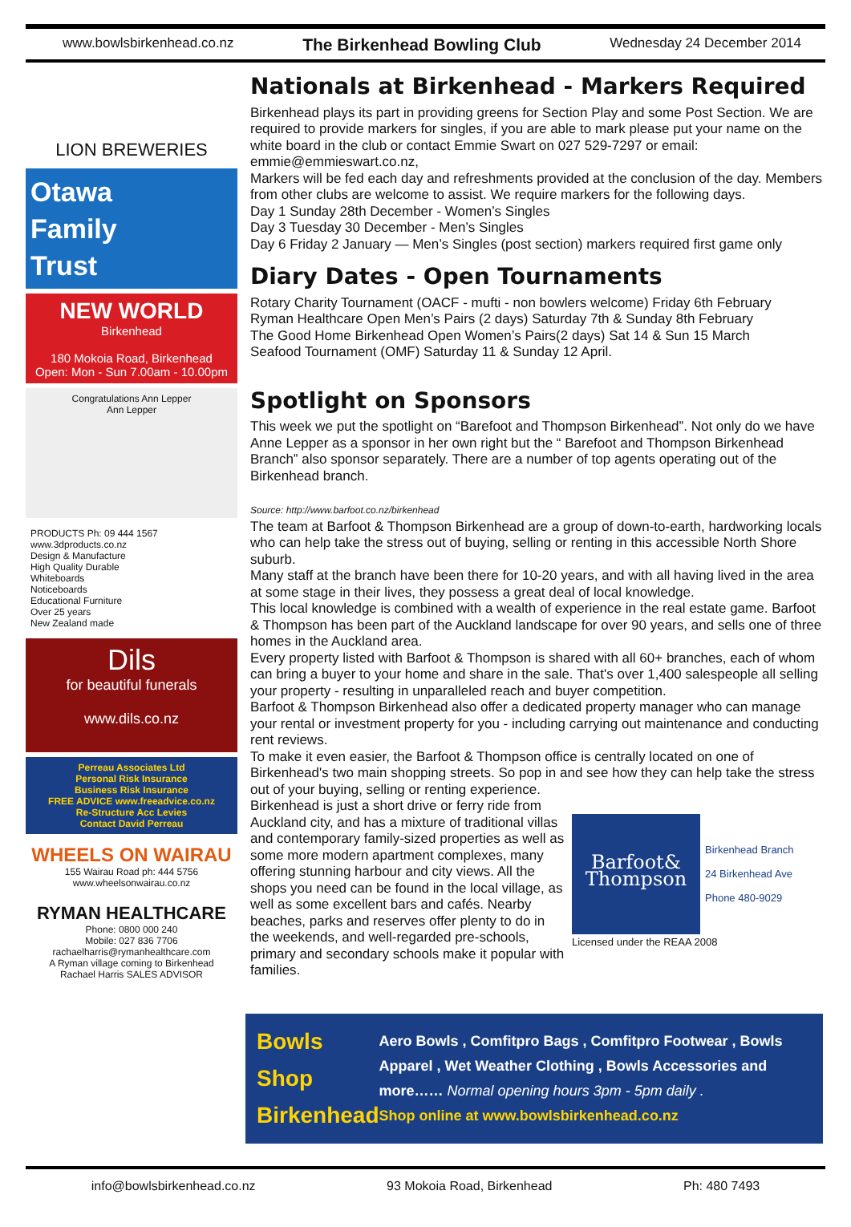www.bowlsbirkenhead.co.nz The Birkenhead Bowling Club Wednesday 24 December 2014
LION BREWERIES
Otawa
Family
Trust
NEW WORLD
Birkenhead
180 Mokoia Road, Birkenhead
Open: Mon - Sun 7.00am - 10.00pm
Congratulations Ann Lepper
Ann Lepper
PRODUCTS Ph: 09 444 1567 www.3dproducts.co.nz
Design & Manufacture
High Quality Durable
Whiteboards
Noticeboards
Educational Furniture
Over 25 years
New Zealand made
Dils
for beautiful funerals
www.dils.co.nz
Perreau Associates Ltd
Personal Risk Insurance
Business Risk Insurance
FREE ADVICE www.freeadvice.co.nz
Re-Structure Acc Levies
Contact David Perreau
WHEELS ON WAIRAU
155 Wairau Road ph: 444 5756
www.wheelsonwairau.co.nz
RYMAN HEALTHCARE
Phone: 0800 000 240
Mobile: 027 836 7706
rachaelharris@rymanhealthcare.com
A Ryman village coming to Birkenhead
Rachael Harris SALES ADVISOR
Nationals at Birkenhead - Markers Required
Birkenhead plays its part in providing greens for Section Play and some Post Section. We are required to provide markers for singles, if you are able to mark please put your name on the white board in the club or contact Emmie Swart on 027 529-7297 or email: emmie@emmieswart.co.nz,
Markers will be fed each day and refreshments provided at the conclusion of the day. Members from other clubs are welcome to assist. We require markers for the following days.
Day 1 Sunday 28th December - Women’s Singles
Day 3 Tuesday 30 December - Men’s Singles
Day 6 Friday 2 January — Men’s Singles (post section) markers required first game only
Diary Dates - Open Tournaments
Rotary Charity Tournament (OACF - mufti - non bowlers welcome) Friday 6th February
Ryman Healthcare Open Men’s Pairs (2 days) Saturday 7th & Sunday 8th February
The Good Home Birkenhead Open Women’s Pairs(2 days) Sat 14 & Sun 15 March
Seafood Tournament (OMF) Saturday 11 & Sunday 12 April.
Spotlight on Sponsors
This week we put the spotlight on “Barefoot and Thompson Birkenhead”. Not only do we have Anne Lepper as a sponsor in her own right but the “ Barefoot and Thompson Birkenhead Branch” also sponsor separately. There are a number of top agents operating out of the Birkenhead branch.
Source: http://www.barfoot.co.nz/birkenhead
The team at Barfoot & Thompson Birkenhead are a group of down-to-earth, hardworking locals who can help take the stress out of buying, selling or renting in this accessible North Shore suburb.
Many staff at the branch have been there for 10-20 years, and with all having lived in the area at some stage in their lives, they possess a great deal of local knowledge.
This local knowledge is combined with a wealth of experience in the real estate game. Barfoot & Thompson has been part of the Auckland landscape for over 90 years, and sells one of three homes in the Auckland area.
Every property listed with Barfoot & Thompson is shared with all 60+ branches, each of whom can bring a buyer to your home and share in the sale. That's over 1,400 salespeople all selling your property - resulting in unparalleled reach and buyer competition.
Barfoot & Thompson Birkenhead also offer a dedicated property manager who can manage your rental or investment property for you - including carrying out maintenance and conducting rent reviews.
To make it even easier, the Barfoot & Thompson office is centrally located on one of Birkenhead's two main shopping streets. So pop in and see how they can help take the stress out of your buying, selling or renting experience.
Birkenhead is just a short drive or ferry ride from Auckland city, and has a mixture of traditional villas and contemporary family-sized properties as well as some more modern apartment complexes, many offering stunning harbour and city views. All the shops you need can be found in the local village, as well as some excellent bars and cafés. Nearby beaches, parks and reserves offer plenty to do in the weekends, and well-regarded pre-schools, primary and secondary schools make it popular with families.
Barfoot& Thompson
Birkenhead Branch
24 Birkenhead Ave
Phone 480-9029
Licensed under the REAA 2008
Bowls Shop Birkenhead
Aero Bowls , Comfitpro Bags , Comfitpro Footwear , Bowls Apparel , Wet Weather Clothing , Bowls Accessories and more…… Normal opening hours 3pm - 5pm daily .
Shop online at www.bowlsbirkenhead.co.nz
info@bowlsbirkenhead.co.nz 93 Mokoia Road, Birkenhead Ph: 480 7493